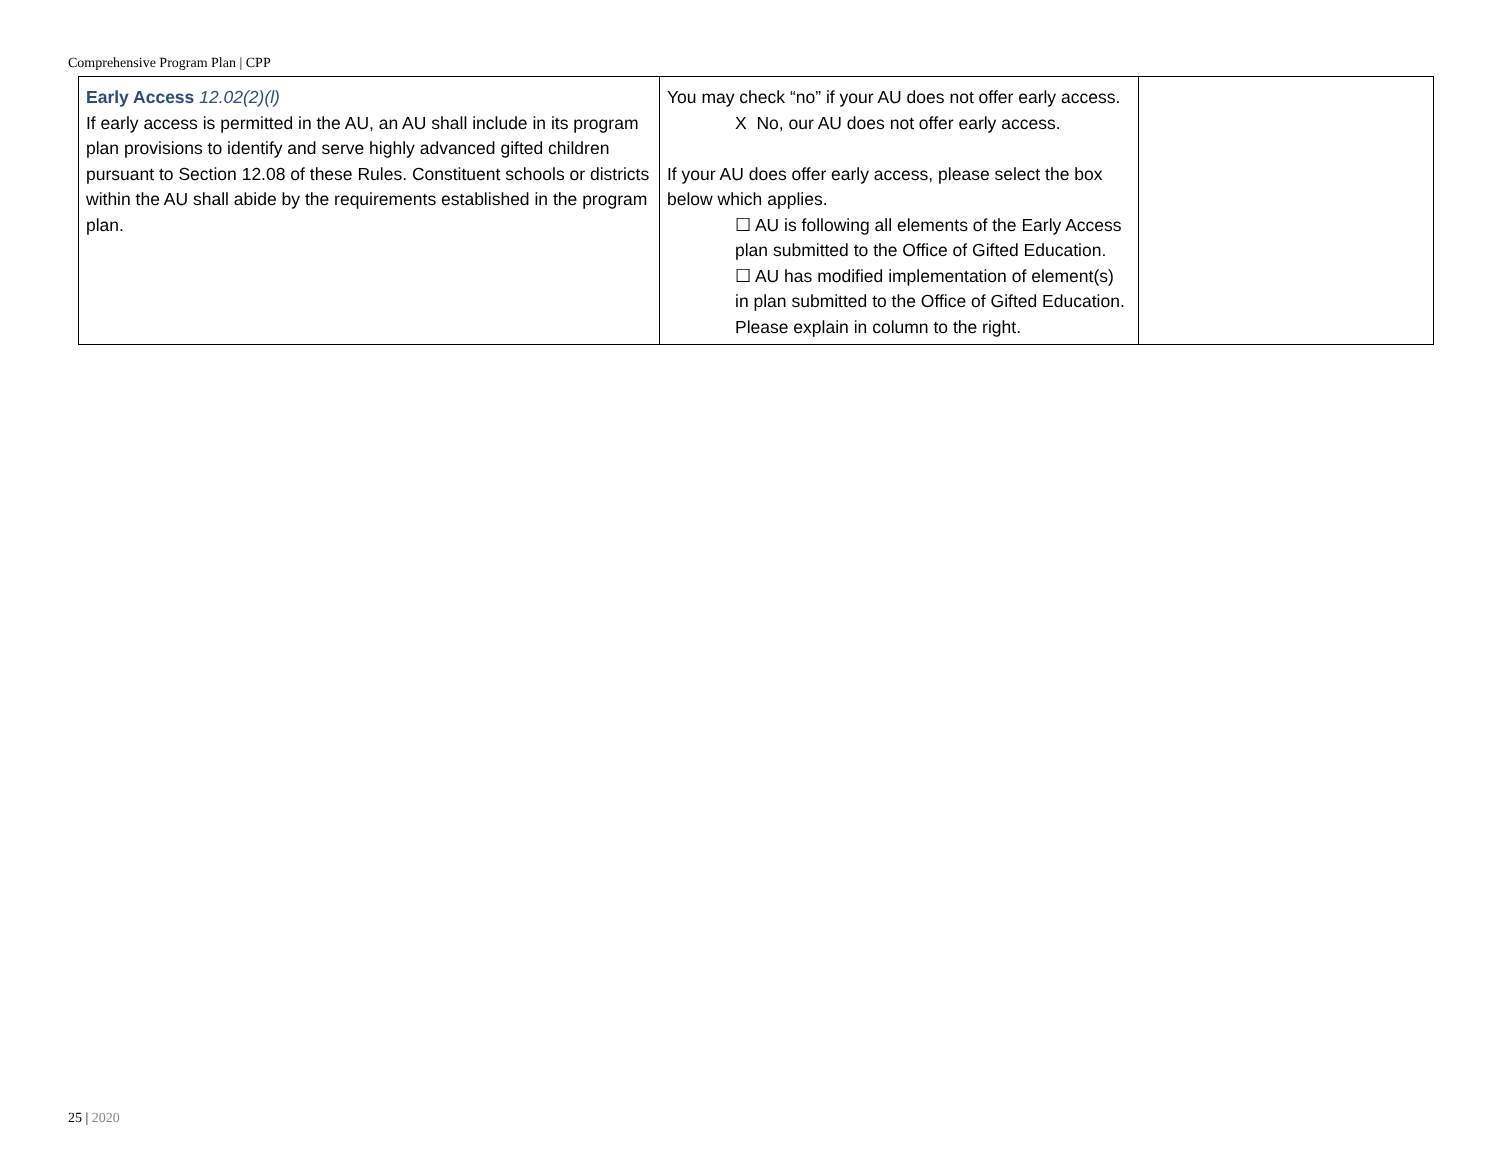Comprehensive Program Plan | CPP
| Early Access 12.02(2)(l) If early access is permitted in the AU, an AU shall include in its program plan provisions to identify and serve highly advanced gifted children pursuant to Section 12.08 of these Rules. Constituent schools or districts within the AU shall abide by the requirements established in the program plan. | You may check “no” if your AU does not offer early access. X No, our AU does not offer early access. If your AU does offer early access, please select the box below which applies. ☐ AU is following all elements of the Early Access plan submitted to the Office of Gifted Education. ☐ AU has modified implementation of element(s) in plan submitted to the Office of Gifted Education. Please explain in column to the right. | |
25 | 2020